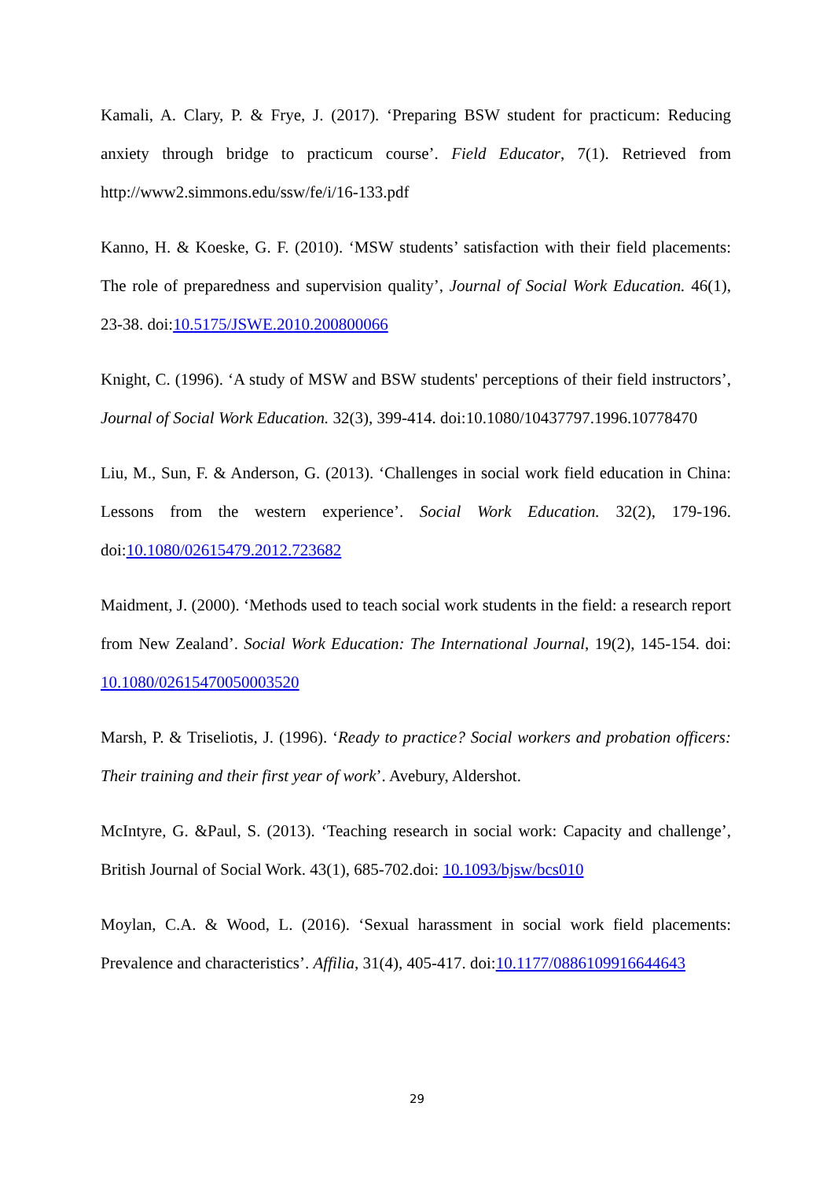Kamali, A. Clary, P. & Frye, J. (2017). ‘Preparing BSW student for practicum: Reducing anxiety through bridge to practicum course’. Field Educator, 7(1). Retrieved from http://www2.simmons.edu/ssw/fe/i/16-133.pdf
Kanno, H. & Koeske, G. F. (2010). ‘MSW students’ satisfaction with their field placements: The role of preparedness and supervision quality’, Journal of Social Work Education. 46(1), 23-38. doi:10.5175/JSWE.2010.200800066
Knight, C. (1996). ‘A study of MSW and BSW students' perceptions of their field instructors’, Journal of Social Work Education. 32(3), 399-414. doi:10.1080/10437797.1996.10778470
Liu, M., Sun, F. & Anderson, G. (2013). ‘Challenges in social work field education in China: Lessons from the western experience’. Social Work Education. 32(2), 179-196. doi:10.1080/02615479.2012.723682
Maidment, J. (2000). ‘Methods used to teach social work students in the field: a research report from New Zealand’. Social Work Education: The International Journal, 19(2), 145-154. doi: 10.1080/02615470050003520
Marsh, P. & Triseliotis, J. (1996). ‘Ready to practice? Social workers and probation officers: Their training and their first year of work’. Avebury, Aldershot.
McIntyre, G. &Paul, S. (2013). ‘Teaching research in social work: Capacity and challenge’, British Journal of Social Work. 43(1), 685-702.doi: 10.1093/bjsw/bcs010
Moylan, C.A. & Wood, L. (2016). ‘Sexual harassment in social work field placements: Prevalence and characteristics’. Affilia, 31(4), 405-417. doi:10.1177/0886109916644643
29